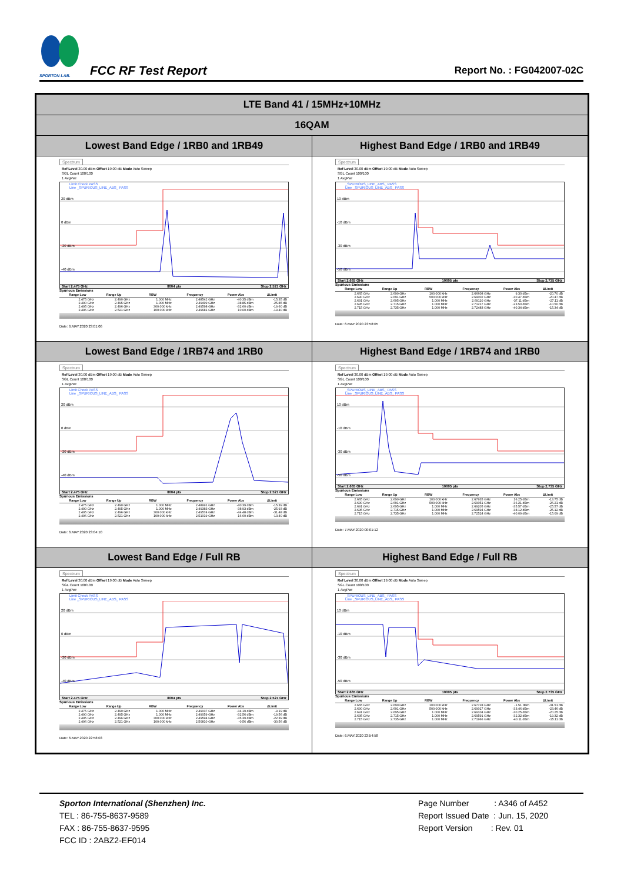SPORTON LAB.
FCC RF Test Report
Report No. : FG042007-02C
| LTE Band 41 / 15MHz+10MHz | |
| --- | --- |
| 16QAM | |
| Lowest Band Edge / 1RB0 and 1RB49 | Highest Band Edge / 1RB0 and 1RB49 |
| Spectrum Ref Level 30.00 dBm Offset 19.00 dB Mode Auto Sweep SGL Count 100/100 1 AvgPwr Limit Check PASS Line _SPURIOUS_LINE_ABS_ PASS 20 dBm 0 dBm -20 dBm -40 dBm Start 2.475 GHz 8004 pts Stop 2.521 GHz Spurious Emissions / Range Low / Range Up / RBW / Frequency / Power Abs / ΔLimit / / --- / --- / --- / --- / --- / --- / / 2.475 GHz / 2.490 GHz / 1.000 MHz / 2.48542 GHz / -40.35 dBm / -15.35 dB / / 2.490 GHz / 2.495 GHz / 1.000 MHz / 2.49499 GHz / -38.85 dBm / -25.85 dB / / 2.495 GHz / 2.496 GHz / 300.000 kHz / 2.49598 GHz / -32.60 dBm / -19.60 dB / / 2.496 GHz / 2.521 GHz / 100.000 kHz / 2.49681 GHz / 10.60 dBm / -19.40 dB / Date: 6.MAY.2020 23:01:06 | Spectrum Ref Level 30.00 dBm Offset 19.00 dB Mode Auto Sweep SGL Count 100/100 1 AvgPwr _SPURIOUS_LINE_ABS_ PASS Line _SPURIOUS_LINE_ABS_ PASS 10 dBm -10 dBm -30 dBm -50 dBm Start 2.665 GHz 10005 pts Stop 2.735 GHz Spurious Emissions / Range Low / Range Up / RBW / Frequency / Power Abs / ΔLimit / / --- / --- / --- / --- / --- / --- / / 2.665 GHz / 2.690 GHz / 100.000 kHz / 2.66608 GHz / 9.30 dBm / -20.70 dB / / 2.690 GHz / 2.691 GHz / 500.000 kHz / 2.69002 GHz / -30.47 dBm / -20.47 dB / / 2.691 GHz / 2.695 GHz / 1.000 MHz / 2.69110 GHz / -37.11 dBm / -27.11 dB / / 2.695 GHz / 2.715 GHz / 1.000 MHz / 2.71217 GHz / -23.50 dBm / -10.50 dB / / 2.715 GHz / 2.735 GHz / 1.000 MHz / 2.72483 GHz / -40.34 dBm / -15.34 dB / Date: 6.MAY.2020 23:58:05 |
| Lowest Band Edge / 1RB74 and 1RB0 | Highest Band Edge / 1RB74 and 1RB0 |
| Spectrum Ref Level 30.00 dBm Offset 19.00 dB Mode Auto Sweep SGL Count 100/100 1 AvgPwr Limit Check PASS Line _SPURIOUS_LINE_ABS_ PASS 20 dBm 0 dBm -20 dBm -40 dBm Start 2.475 GHz 8004 pts Stop 2.521 GHz Spurious Emissions / Range Low / Range Up / RBW / Frequency / Power Abs / ΔLimit / / --- / --- / --- / --- / --- / --- / / 2.475 GHz / 2.490 GHz / 1.000 MHz / 2.48991 GHz / -40.39 dBm / -15.39 dB / / 2.490 GHz / 2.495 GHz / 1.000 MHz / 2.49383 GHz / -38.93 dBm / -25.93 dB / / 2.495 GHz / 2.496 GHz / 300.000 kHz / 2.49574 GHz / -44.48 dBm / -31.48 dB / / 2.496 GHz / 2.521 GHz / 100.000 kHz / 2.51019 GHz / 16.60 dBm / -13.40 dB / Date: 6.MAY.2020 23:04:10 | Spectrum Ref Level 30.00 dBm Offset 19.00 dB Mode Auto Sweep SGL Count 100/100 1 AvgPwr _SPURIOUS_LINE_ABS_ PASS Line _SPURIOUS_LINE_ABS_ PASS 10 dBm -10 dBm -30 dBm -50 dBm Start 2.665 GHz 10005 pts Stop 2.735 GHz Spurious Emissions / Range Low / Range Up / RBW / Frequency / Power Abs / ΔLimit / / --- / --- / --- / --- / --- / --- / / 2.665 GHz / 2.690 GHz / 100.000 kHz / 2.67935 GHz / 16.25 dBm / -13.75 dB / / 2.690 GHz / 2.691 GHz / 500.000 kHz / 2.69051 GHz / -36.21 dBm / -26.21 dB / / 2.691 GHz / 2.695 GHz / 1.000 MHz / 2.69205 GHz / -35.57 dBm / -25.57 dB / / 2.695 GHz / 2.715 GHz / 1.000 MHz / 2.69594 GHz / -38.12 dBm / -25.12 dB / / 2.715 GHz / 2.735 GHz / 1.000 MHz / 2.72524 GHz / -40.09 dBm / -15.09 dB / Date: 7.MAY.2020 00:01:12 |
| Lowest Band Edge / Full RB | Highest Band Edge / Full RB |
| Spectrum Ref Level 30.00 dBm Offset 19.00 dB Mode Auto Sweep SGL Count 100/100 1 AvgPwr Limit Check PASS Line _SPURIOUS_LINE_ABS_ PASS 20 dBm 0 dBm -20 dBm -40 dBm Start 2.475 GHz 8004 pts Stop 2.521 GHz Spurious Emissions / Range Low / Range Up / RBW / Frequency / Power Abs / ΔLimit / / --- / --- / --- / --- / --- / --- / / 2.475 GHz / 2.490 GHz / 1.000 MHz / 2.49037 GHz / -34.19 dBm / -9.19 dB / / 2.490 GHz / 2.495 GHz / 1.000 MHz / 2.49059 GHz / -32.56 dBm / -19.56 dB / / 2.495 GHz / 2.496 GHz / 300.000 kHz / 2.49594 GHz / -35.39 dBm / -22.39 dB / / 2.496 GHz / 2.521 GHz / 100.000 kHz / 2.50810 GHz / -0.56 dBm / -30.56 dB / Date: 6.MAY.2020 22:58:03 | Spectrum Ref Level 30.00 dBm Offset 19.00 dB Mode Auto Sweep SGL Count 100/100 1 AvgPwr _SPURIOUS_LINE_ABS_ PASS Line _SPURIOUS_LINE_ABS_ PASS 10 dBm -10 dBm -30 dBm -50 dBm Start 2.665 GHz 10005 pts Stop 2.735 GHz Spurious Emissions / Range Low / Range Up / RBW / Frequency / Power Abs / ΔLimit / / --- / --- / --- / --- / --- / --- / / 2.665 GHz / 2.690 GHz / 100.000 kHz / 2.67728 GHz / -1.51 dBm / -31.51 dB / / 2.690 GHz / 2.691 GHz / 500.000 kHz / 2.69017 GHz / -33.46 dBm / -23.46 dB / / 2.691 GHz / 2.695 GHz / 1.000 MHz / 2.69104 GHz / -30.25 dBm / -20.25 dB / / 2.695 GHz / 2.715 GHz / 1.000 MHz / 2.69591 GHz / -32.32 dBm / -19.32 dB / / 2.715 GHz / 2.735 GHz / 1.000 MHz / 2.71966 GHz / -40.11 dBm / -15.11 dB / Date: 6.MAY.2020 23:54:58 |
Sporton International (Shenzhen) Inc.
TEL : 86-755-8637-9589
FAX : 86-755-8637-9595
FCC ID : 2ABZ2-EF014
Page Number : A346 of A452
Report Issued Date : Jun. 15, 2020
Report Version : Rev. 01